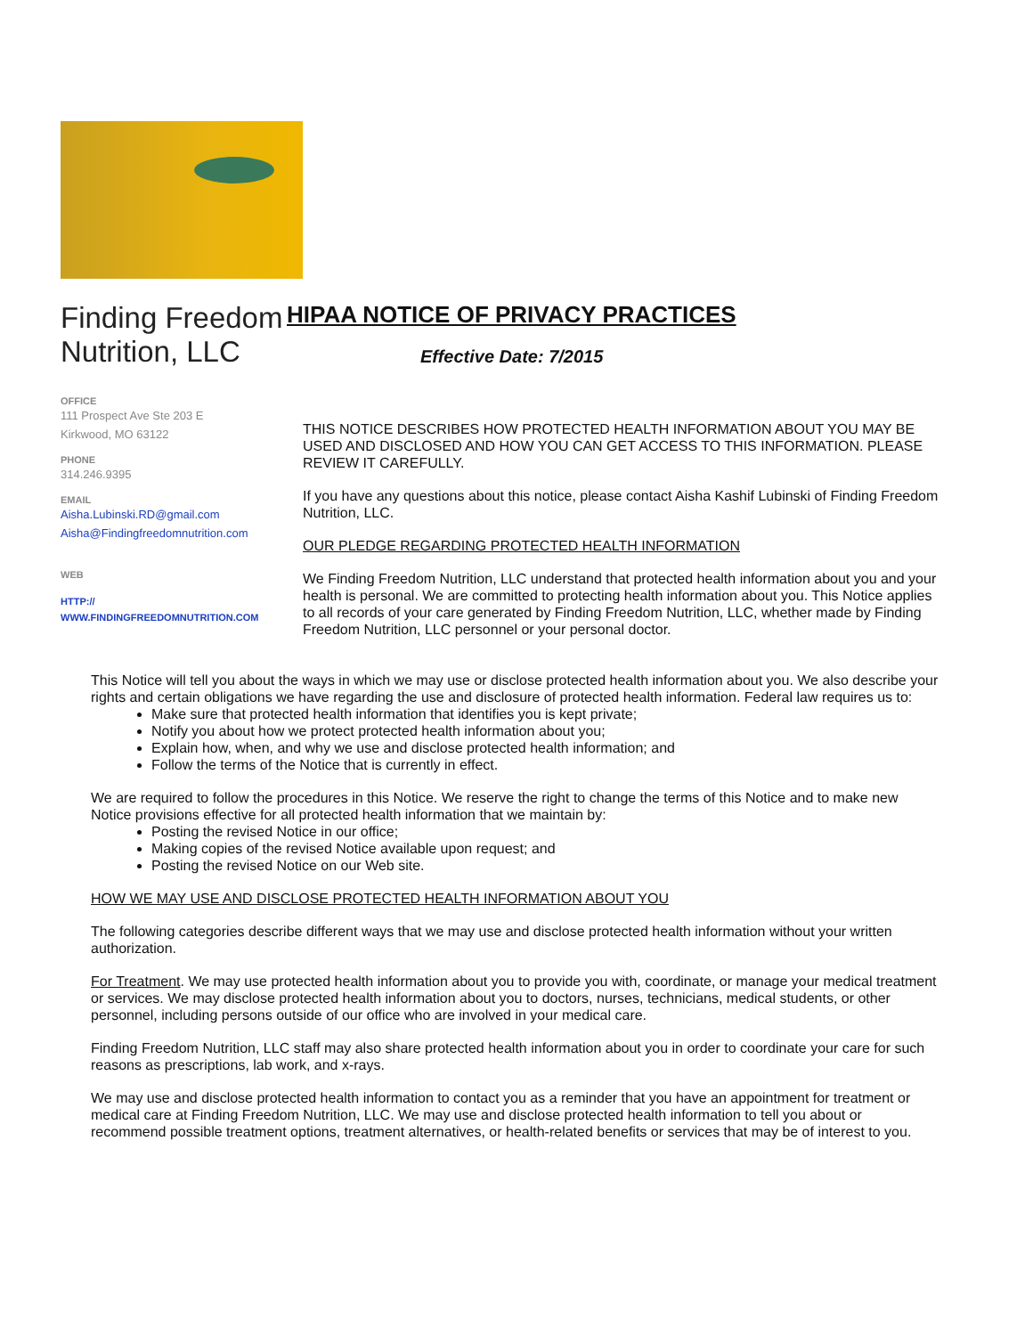Finding Freedom Nutrition, LLC
OFFICE
111 Prospect Ave Ste 203 E
Kirkwood, MO 63122
PHONE
314.246.9395
EMAIL
Aisha.Lubinski.RD@gmail.com
Aisha@Findingfreedomnutrition.com
WEB
HTTP://
WWW.FINDINGFREEDOMNUTRITION.COM
HIPAA NOTICE OF PRIVACY PRACTICES
Effective Date: 7/2015
THIS NOTICE DESCRIBES HOW PROTECTED HEALTH INFORMATION ABOUT YOU MAY BE USED AND DISCLOSED AND HOW YOU CAN GET ACCESS TO THIS INFORMATION. PLEASE REVIEW IT CAREFULLY.
If you have any questions about this notice, please contact Aisha Kashif Lubinski of Finding Freedom Nutrition, LLC.
OUR PLEDGE REGARDING PROTECTED HEALTH INFORMATION
We Finding Freedom Nutrition, LLC understand that protected health information about you and your health is personal. We are committed to protecting health information about you. This Notice applies to all records of your care generated by Finding Freedom Nutrition, LLC, whether made by Finding Freedom Nutrition, LLC personnel or your personal doctor.
This Notice will tell you about the ways in which we may use or disclose protected health information about you. We also describe your rights and certain obligations we have regarding the use and disclosure of protected health information. Federal law requires us to:
Make sure that protected health information that identifies you is kept private;
Notify you about how we protect protected health information about you;
Explain how, when, and why we use and disclose protected health information; and
Follow the terms of the Notice that is currently in effect.
We are required to follow the procedures in this Notice. We reserve the right to change the terms of this Notice and to make new Notice provisions effective for all protected health information that we maintain by:
Posting the revised Notice in our office;
Making copies of the revised Notice available upon request; and
Posting the revised Notice on our Web site.
HOW WE MAY USE AND DISCLOSE PROTECTED HEALTH INFORMATION ABOUT YOU
The following categories describe different ways that we may use and disclose protected health information without your written authorization.
For Treatment. We may use protected health information about you to provide you with, coordinate, or manage your medical treatment or services. We may disclose protected health information about you to doctors, nurses, technicians, medical students, or other personnel, including persons outside of our office who are involved in your medical care.
Finding Freedom Nutrition, LLC staff may also share protected health information about you in order to coordinate your care for such reasons as prescriptions, lab work, and x-rays.
We may use and disclose protected health information to contact you as a reminder that you have an appointment for treatment or medical care at Finding Freedom Nutrition, LLC. We may use and disclose protected health information to tell you about or recommend possible treatment options, treatment alternatives, or health-related benefits or services that may be of interest to you.